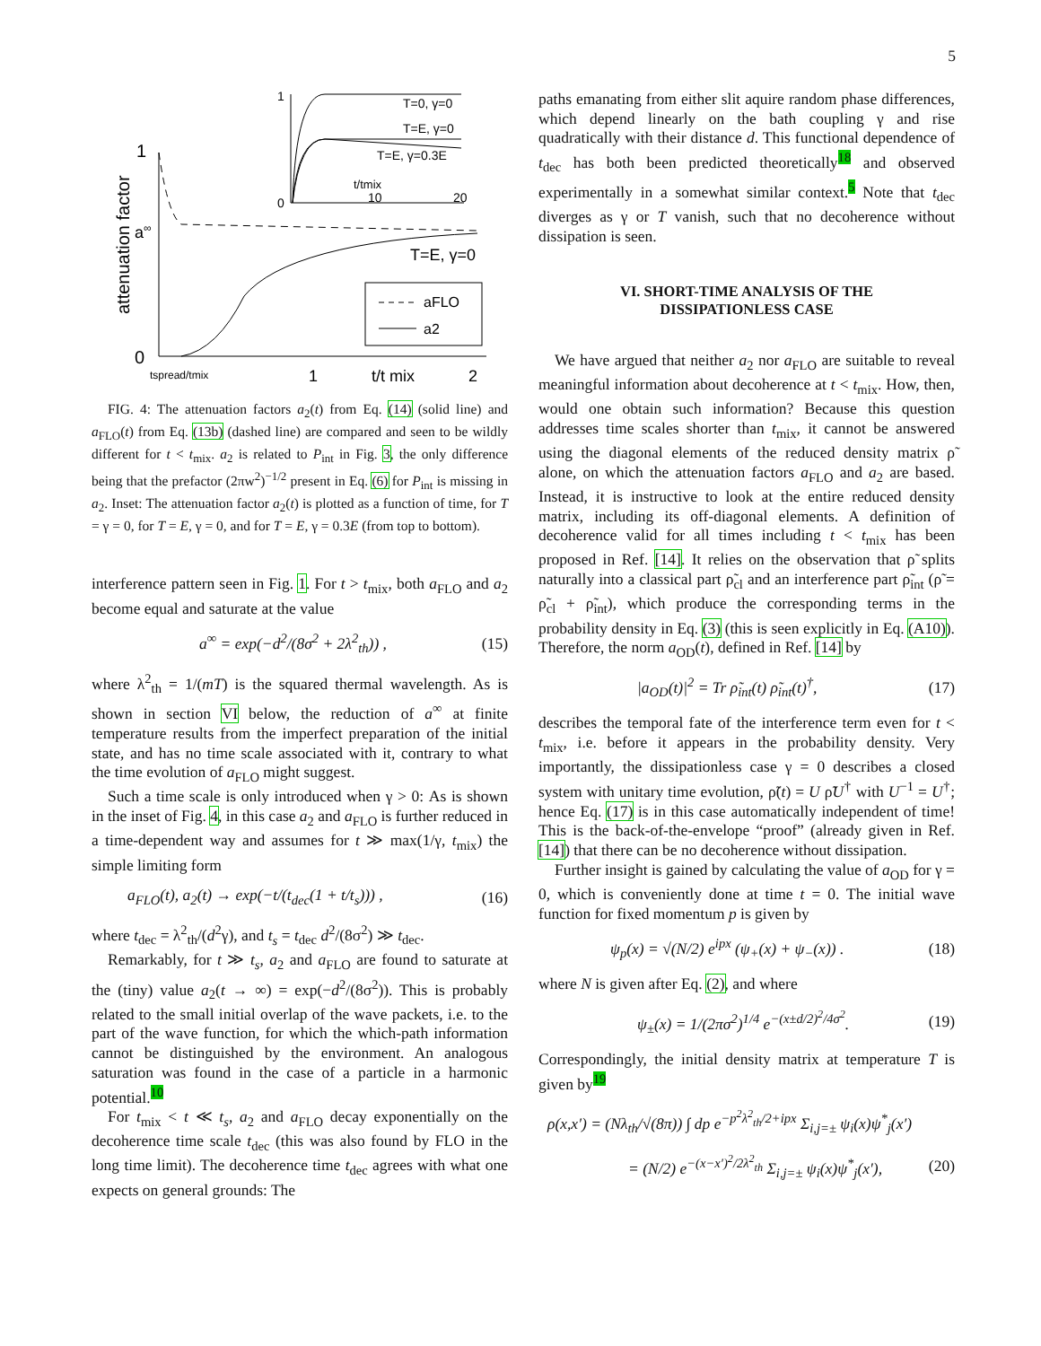5
1
0
a
∞
attenuation factor
T=E, γ=0
aFLO
a2
tspread/tmix
1
t/t mix
2
1
0
T=0, γ=0
T=E, γ=0
T=E, γ=0.3E
t/tmix
10
20
FIG. 4: The attenuation factors a<sub>2</sub>(t) from Eq. (14) (solid line) and a<sub>FLO</sub>(t) from Eq. (13b) (dashed line) are compared and seen to be wildly different for t < t<sub>mix</sub>. a<sub>2</sub> is related to P<sub>int</sub> in Fig. 3, the only difference being that the prefactor (2πw<sup>2</sup>)<sup>−1/2</sup> present in Eq. (6) for P<sub>int</sub> is missing in a<sub>2</sub>. Inset: The attenuation factor a<sub>2</sub>(t) is plotted as a function of time, for T = γ = 0, for T = E, γ = 0, and for T = E, γ = 0.3E (from top to bottom).
interference pattern seen in Fig. 1. For t > t<sub>mix</sub>, both a<sub>FLO</sub> and a<sub>2</sub> become equal and saturate at the value
a<sup>∞</sup> = exp(−d<sup>2</sup>/(8σ<sup>2</sup> + 2λ<sup>2</sup><sub>th</sub>)) , (15)
where λ<sup>2</sup><sub>th</sub> = 1/(mT) is the squared thermal wavelength. As is shown in section VI below, the reduction of a<sup>∞</sup> at finite temperature results from the imperfect preparation of the initial state, and has no time scale associated with it, contrary to what the time evolution of a<sub>FLO</sub> might suggest.
Such a time scale is only introduced when γ > 0: As is shown in the inset of Fig. 4, in this case a<sub>2</sub> and a<sub>FLO</sub> is further reduced in a time-dependent way and assumes for t ≫ max(1/γ, t<sub>mix</sub>) the simple limiting form
a<sub>FLO</sub>(t), a<sub>2</sub>(t) → exp(−t/(t<sub>dec</sub>(1 + t/t<sub>s</sub>))) , (16)
where t<sub>dec</sub> = λ<sup>2</sup><sub>th</sub>/(d<sup>2</sup>γ), and t<sub>s</sub> = t<sub>dec</sub> d<sup>2</sup>/(8σ<sup>2</sup>) ≫ t<sub>dec</sub>.
Remarkably, for t ≫ t<sub>s</sub>, a<sub>2</sub> and a<sub>FLO</sub> are found to saturate at the (tiny) value a<sub>2</sub>(t → ∞) = exp(−d<sup>2</sup>/(8σ<sup>2</sup>)). This is probably related to the small initial overlap of the wave packets, i.e. to the part of the wave function, for which the which-path information cannot be distinguished by the environment. An analogous saturation was found in the case of a particle in a harmonic potential.<sup>10</sup>
For t<sub>mix</sub> < t ≪ t<sub>s</sub>, a<sub>2</sub> and a<sub>FLO</sub> decay exponentially on the decoherence time scale t<sub>dec</sub> (this was also found by FLO in the long time limit). The decoherence time t<sub>dec</sub> agrees with what one expects on general grounds: The
paths emanating from either slit aquire random phase differences, which depend linearly on the bath coupling γ and rise quadratically with their distance d. This functional dependence of t<sub>dec</sub> has both been predicted theoretically<sup>18</sup> and observed experimentally in a somewhat similar context.<sup>5</sup> Note that t<sub>dec</sub> diverges as γ or T vanish, such that no decoherence without dissipation is seen.
VI. SHORT-TIME ANALYSIS OF THE
DISSIPATIONLESS CASE
We have argued that neither a<sub>2</sub> nor a<sub>FLO</sub> are suitable to reveal meaningful information about decoherence at t < t<sub>mix</sub>. How, then, would one obtain such information? Because this question addresses time scales shorter than t<sub>mix</sub>, it cannot be answered using the diagonal elements of the reduced density matrix ρ̃ alone, on which the attenuation factors a<sub>FLO</sub> and a<sub>2</sub> are based. Instead, it is instructive to look at the entire reduced density matrix, including its off-diagonal elements. A definition of decoherence valid for all times including t < t<sub>mix</sub> has been proposed in Ref. [14]. It relies on the observation that ρ̃ splits naturally into a classical part ρ̃<sub>cl</sub> and an interference part ρ̃<sub>int</sub> (ρ̃ = ρ̃<sub>cl</sub> + ρ̃<sub>int</sub>), which produce the corresponding terms in the probability density in Eq. (3) (this is seen explicitly in Eq. (A10)). Therefore, the norm a<sub>OD</sub>(t), defined in Ref. [14] by
|a<sub>OD</sub>(t)|<sup>2</sup> = Tr ρ̃<sub>int</sub>(t) ρ̃<sub>int</sub>(t)<sup>†</sup>, (17)
describes the temporal fate of the interference term even for t < t<sub>mix</sub>, i.e. before it appears in the probability density. Very importantly, the dissipationless case γ = 0 describes a closed system with unitary time evolution, ρ̃(t) = U ρ̃U<sup>†</sup> with U<sup>−1</sup> = U<sup>†</sup>; hence Eq. (17) is in this case automatically independent of time! This is the back-of-the-envelope “proof” (already given in Ref. [14]) that there can be no decoherence without dissipation.
Further insight is gained by calculating the value of a<sub>OD</sub> for γ = 0, which is conveniently done at time t = 0. The initial wave function for fixed momentum p is given by
ψ<sub>p</sub>(x) = √(N/2) e<sup>ipx</sup> (ψ<sub>+</sub>(x) + ψ<sub>−</sub>(x)) . (18)
where N is given after Eq. (2), and where
ψ<sub>±</sub>(x) = 1/(2πσ<sup>2</sup>)<sup>1/4</sup> e<sup>−(x±d/2)<sup>2</sup>/4σ<sup>2</sup></sup>. (19)
Correspondingly, the initial density matrix at temperature T is given by<sup>19</sup>
ρ(x,x′) = (Nλ<sub>th</sub>/√(8π)) ∫ dp e<sup>−p<sup>2</sup>λ<sup>2</sup><sub>th</sub>/2+ipx</sup> Σ<sub>i,j=±</sub> ψ<sub>i</sub>(x)ψ<sup>*</sup><sub>j</sub>(x′)
= (N/2) e<sup>−(x−x′)<sup>2</sup>/2λ<sup>2</sup><sub>th</sub></sup> Σ<sub>i,j=±</sub> ψ<sub>i</sub>(x)ψ<sup>*</sup><sub>j</sub>(x′), (20)